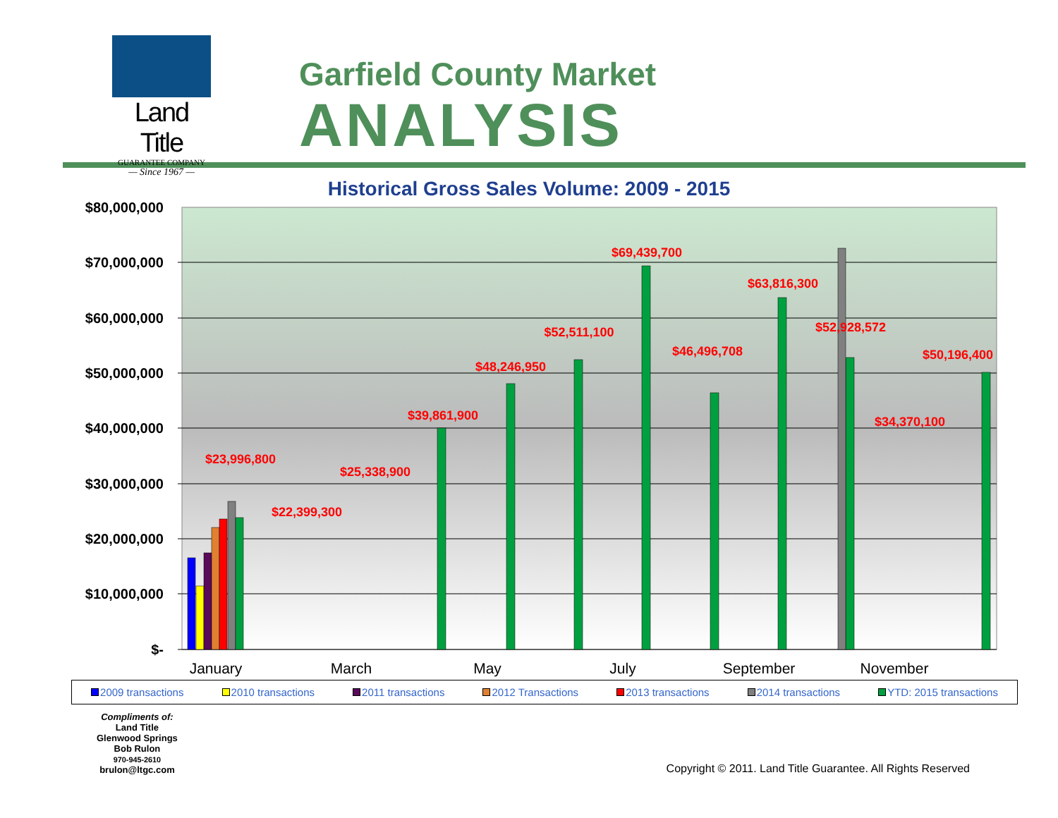Land Title
GUARANTEE COMPANY
— Since 1967 —
Garfield County Market
ANALYSIS
Historical Gross Sales Volume: 2009 - 2015
$80,000,000
$70,000,000
$60,000,000
$50,000,000
$40,000,000
$30,000,000
$20,000,000
$10,000,000
$-
January
March
May
July
September
November
$23,996,800
$22,399,300
$25,338,900
$39,861,900
$48,246,950
$52,511,100
$69,439,700
$46,496,708
$63,816,300
$52,928,572
$34,370,100
$50,196,400
2009 transactions 2010 transactions 2011 transactions 2012 Transactions 2013 transactions 2014 transactions YTD: 2015 transactions
Compliments of:
Land Title
Glenwood Springs
Bob Rulon
970-945-2610
brulon@ltgc.com
Copyright © 2011. Land Title Guarantee. All Rights Reserved